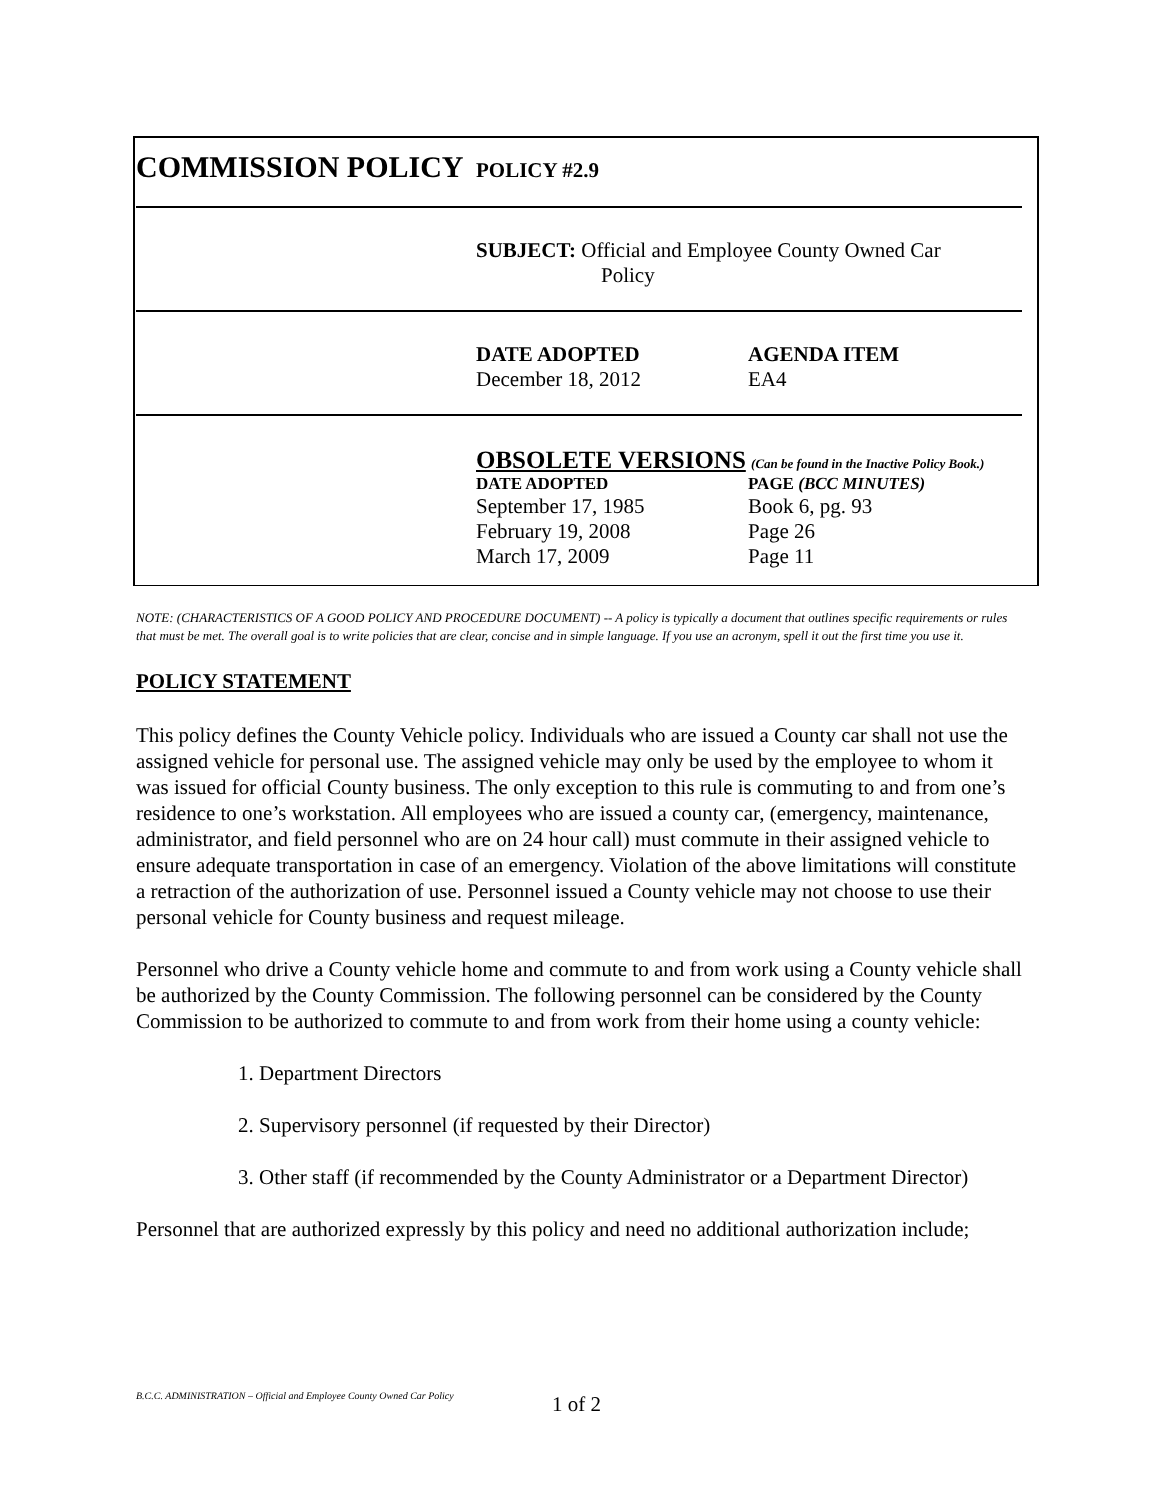| COMMISSION POLICY | POLICY #2.9 | |
| | SUBJECT: Official and Employee County Owned Car Policy | |
| | DATE ADOPTED December 18, 2012 | AGENDA ITEM EA4 |
| | OBSOLETE VERSIONS (Can be found in the Inactive Policy Book.) | |
| | DATE ADOPTED | PAGE (BCC MINUTES) |
| | September 17, 1985 | Book 6, pg. 93 |
| | February 19, 2008 | Page 26 |
| | March 17, 2009 | Page 11 |
NOTE: (CHARACTERISTICS OF A GOOD POLICY AND PROCEDURE DOCUMENT) -- A policy is typically a document that outlines specific requirements or rules that must be met. The overall goal is to write policies that are clear, concise and in simple language. If you use an acronym, spell it out the first time you use it.
POLICY STATEMENT
This policy defines the County Vehicle policy. Individuals who are issued a County car shall not use the assigned vehicle for personal use. The assigned vehicle may only be used by the employee to whom it was issued for official County business. The only exception to this rule is commuting to and from one’s residence to one’s workstation. All employees who are issued a county car, (emergency, maintenance, administrator, and field personnel who are on 24 hour call) must commute in their assigned vehicle to ensure adequate transportation in case of an emergency. Violation of the above limitations will constitute a retraction of the authorization of use. Personnel issued a County vehicle may not choose to use their personal vehicle for County business and request mileage.
Personnel who drive a County vehicle home and commute to and from work using a County vehicle shall be authorized by the County Commission. The following personnel can be considered by the County Commission to be authorized to commute to and from work from their home using a county vehicle:
1. Department Directors
2. Supervisory personnel (if requested by their Director)
3. Other staff (if recommended by the County Administrator or a Department Director)
Personnel that are authorized expressly by this policy and need no additional authorization include;
B.C.C. ADMINISTRATION – Official and Employee County Owned Car Policy
1 of 2